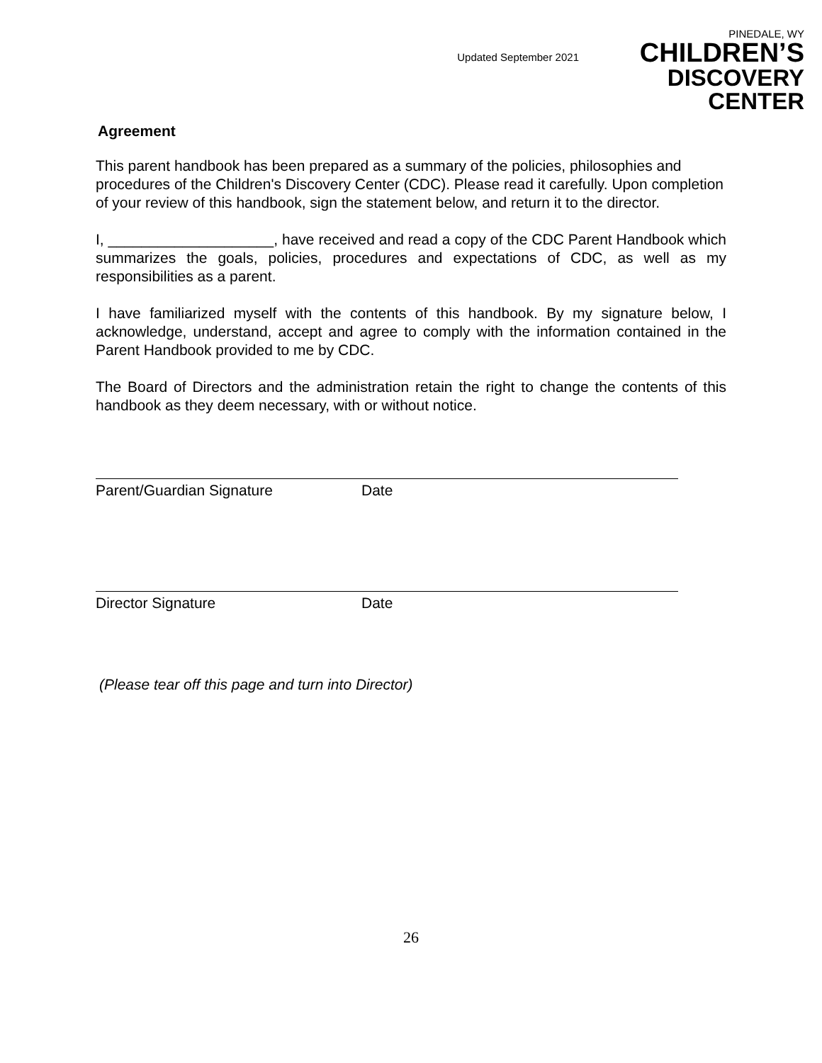Updated September 2021
PINEDALE, WY
CHILDREN’S
DISCOVERY CENTER
Agreement
This parent handbook has been prepared as a summary of the policies, philosophies and procedures of the Children's Discovery Center (CDC). Please read it carefully. Upon completion of your review of this handbook, sign the statement below, and return it to the director.
I, ____________________, have received and read a copy of the CDC Parent Handbook which summarizes the goals, policies, procedures and expectations of CDC, as well as my responsibilities as a parent.
I have familiarized myself with the contents of this handbook. By my signature below, I acknowledge, understand, accept and agree to comply with the information contained in the Parent Handbook provided to me by CDC.
The Board of Directors and the administration retain the right to change the contents of this handbook as they deem necessary, with or without notice.
Parent/Guardian Signature Date
Director Signature Date
(Please tear off this page and turn into Director)
26